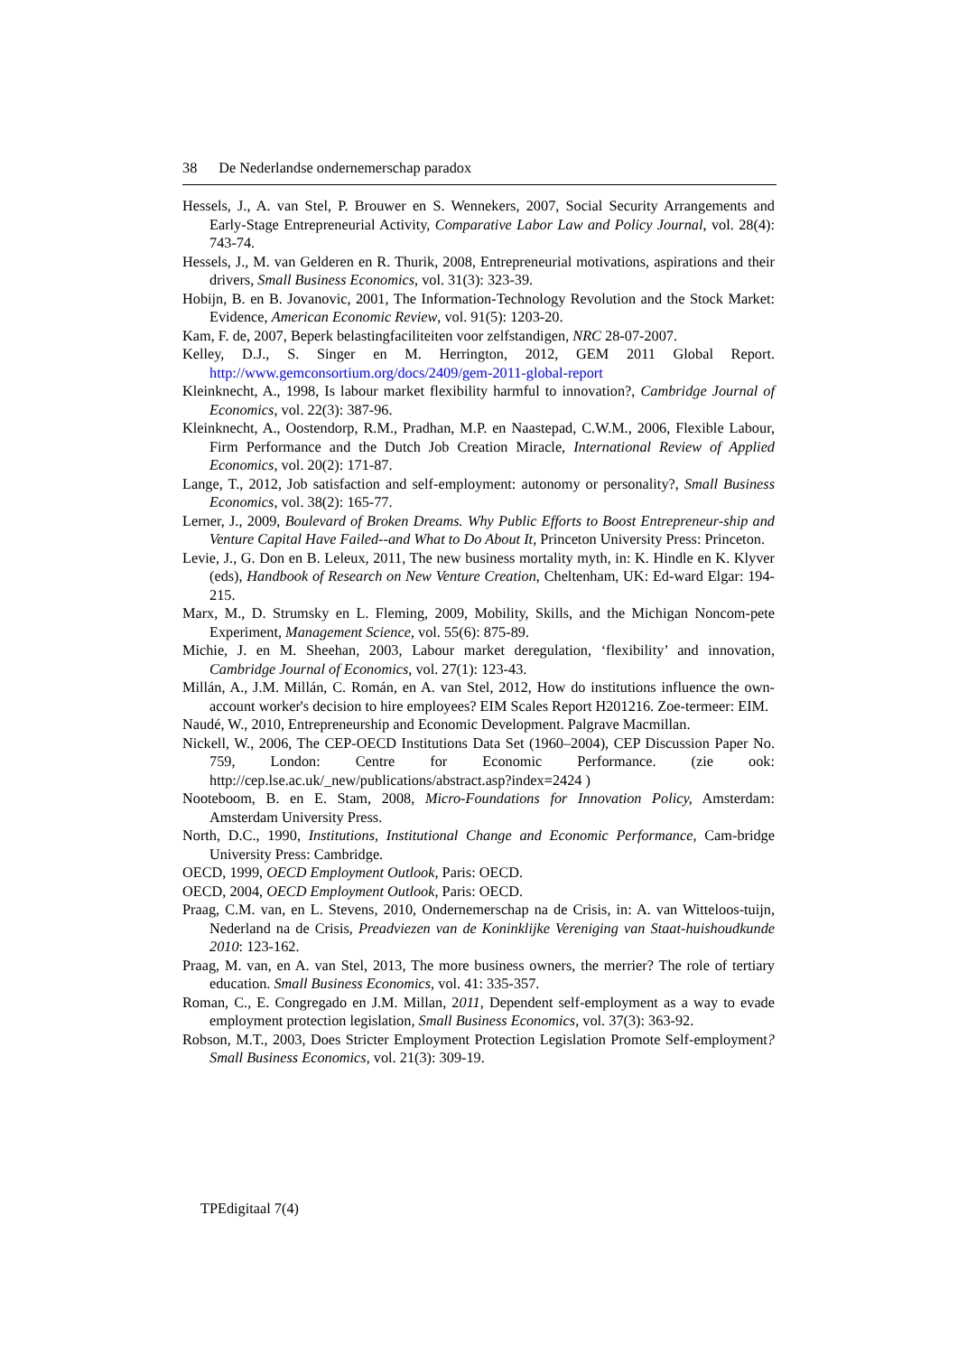38 De Nederlandse ondernemerschap paradox
Hessels, J., A. van Stel, P. Brouwer en S. Wennekers, 2007, Social Security Arrangements and Early-Stage Entrepreneurial Activity, Comparative Labor Law and Policy Journal, vol. 28(4): 743-74.
Hessels, J., M. van Gelderen en R. Thurik, 2008, Entrepreneurial motivations, aspirations and their drivers, Small Business Economics, vol. 31(3): 323-39.
Hobijn, B. en B. Jovanovic, 2001, The Information-Technology Revolution and the Stock Market: Evidence, American Economic Review, vol. 91(5): 1203-20.
Kam, F. de, 2007, Beperk belastingfaciliteiten voor zelfstandigen, NRC 28-07-2007.
Kelley, D.J., S. Singer en M. Herrington, 2012, GEM 2011 Global Report. http://www.gemconsortium.org/docs/2409/gem-2011-global-report
Kleinknecht, A., 1998, Is labour market flexibility harmful to innovation?, Cambridge Journal of Economics, vol. 22(3): 387-96.
Kleinknecht, A., Oostendorp, R.M., Pradhan, M.P. en Naastepad, C.W.M., 2006, Flexible Labour, Firm Performance and the Dutch Job Creation Miracle, International Review of Applied Economics, vol. 20(2): 171-87.
Lange, T., 2012, Job satisfaction and self-employment: autonomy or personality?, Small Business Economics, vol. 38(2): 165-77.
Lerner, J., 2009, Boulevard of Broken Dreams. Why Public Efforts to Boost Entrepreneur-ship and Venture Capital Have Failed--and What to Do About It, Princeton University Press: Princeton.
Levie, J., G. Don en B. Leleux, 2011, The new business mortality myth, in: K. Hindle en K. Klyver (eds), Handbook of Research on New Venture Creation, Cheltenham, UK: Ed-ward Elgar: 194-215.
Marx, M., D. Strumsky en L. Fleming, 2009, Mobility, Skills, and the Michigan Noncom-pete Experiment, Management Science, vol. 55(6): 875-89.
Michie, J. en M. Sheehan, 2003, Labour market deregulation, ‘flexibility’ and innovation, Cambridge Journal of Economics, vol. 27(1): 123-43.
Millán, A., J.M. Millán, C. Román, en A. van Stel, 2012, How do institutions influence the own-account worker's decision to hire employees? EIM Scales Report H201216. Zoe-termeer: EIM.
Naudé, W., 2010, Entrepreneurship and Economic Development. Palgrave Macmillan.
Nickell, W., 2006, The CEP-OECD Institutions Data Set (1960–2004), CEP Discussion Paper No. 759, London: Centre for Economic Performance. (zie ook: http://cep.lse.ac.uk/_new/publications/abstract.asp?index=2424 )
Nooteboom, B. en E. Stam, 2008, Micro-Foundations for Innovation Policy, Amsterdam: Amsterdam University Press.
North, D.C., 1990, Institutions, Institutional Change and Economic Performance, Cam-bridge University Press: Cambridge.
OECD, 1999, OECD Employment Outlook, Paris: OECD.
OECD, 2004, OECD Employment Outlook, Paris: OECD.
Praag, C.M. van, en L. Stevens, 2010, Ondernemerschap na de Crisis, in: A. van Witteloos-tuijn, Nederland na de Crisis, Preadviezen van de Koninklijke Vereniging van Staat-huishoudkunde 2010: 123-162.
Praag, M. van, en A. van Stel, 2013, The more business owners, the merrier? The role of tertiary education. Small Business Economics, vol. 41: 335-357.
Roman, C., E. Congregado en J.M. Millan, 2011, Dependent self-employment as a way to evade employment protection legislation, Small Business Economics, vol. 37(3): 363-92.
Robson, M.T., 2003, Does Stricter Employment Protection Legislation Promote Self-employment? Small Business Economics, vol. 21(3): 309-19.
TPEdigitaal 7(4)